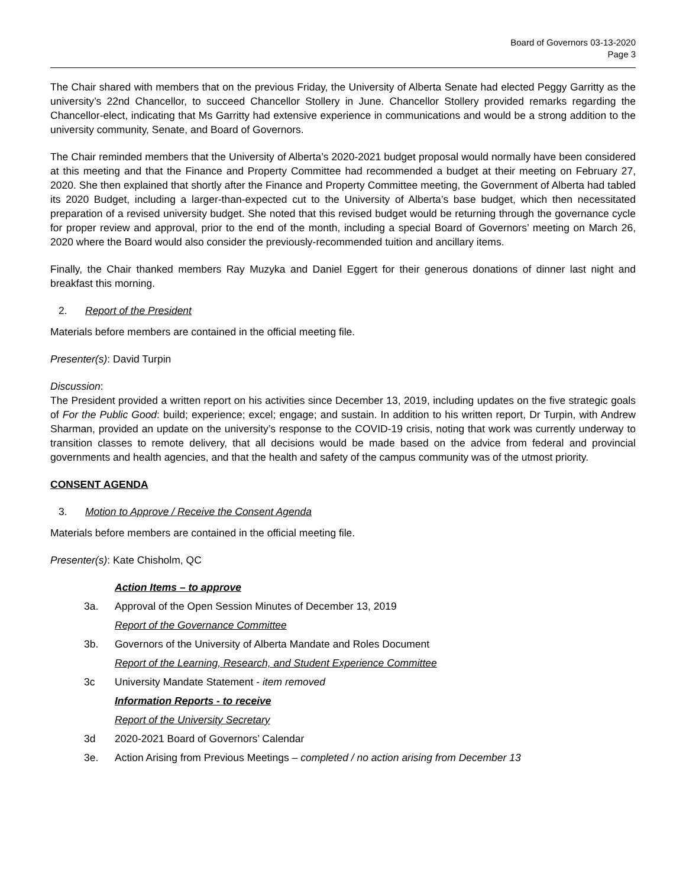Board of Governors 03-13-2020
Page 3
The Chair shared with members that on the previous Friday, the University of Alberta Senate had elected Peggy Garritty as the university’s 22nd Chancellor, to succeed Chancellor Stollery in June. Chancellor Stollery provided remarks regarding the Chancellor-elect, indicating that Ms Garritty had extensive experience in communications and would be a strong addition to the university community, Senate, and Board of Governors.
The Chair reminded members that the University of Alberta’s 2020-2021 budget proposal would normally have been considered at this meeting and that the Finance and Property Committee had recommended a budget at their meeting on February 27, 2020. She then explained that shortly after the Finance and Property Committee meeting, the Government of Alberta had tabled its 2020 Budget, including a larger-than-expected cut to the University of Alberta’s base budget, which then necessitated preparation of a revised university budget. She noted that this revised budget would be returning through the governance cycle for proper review and approval, prior to the end of the month, including a special Board of Governors’ meeting on March 26, 2020 where the Board would also consider the previously-recommended tuition and ancillary items.
Finally, the Chair thanked members Ray Muzyka and Daniel Eggert for their generous donations of dinner last night and breakfast this morning.
2. Report of the President
Materials before members are contained in the official meeting file.
Presenter(s): David Turpin
Discussion:
The President provided a written report on his activities since December 13, 2019, including updates on the five strategic goals of For the Public Good: build; experience; excel; engage; and sustain. In addition to his written report, Dr Turpin, with Andrew Sharman, provided an update on the university’s response to the COVID-19 crisis, noting that work was currently underway to transition classes to remote delivery, that all decisions would be made based on the advice from federal and provincial governments and health agencies, and that the health and safety of the campus community was of the utmost priority.
CONSENT AGENDA
3. Motion to Approve / Receive the Consent Agenda
Materials before members are contained in the official meeting file.
Presenter(s): Kate Chisholm, QC
Action Items – to approve
3a. Approval of the Open Session Minutes of December 13, 2019
Report of the Governance Committee
3b. Governors of the University of Alberta Mandate and Roles Document
Report of the Learning, Research, and Student Experience Committee
3c University Mandate Statement - item removed
Information Reports - to receive
Report of the University Secretary
3d 2020-2021 Board of Governors’ Calendar
3e. Action Arising from Previous Meetings – completed / no action arising from December 13